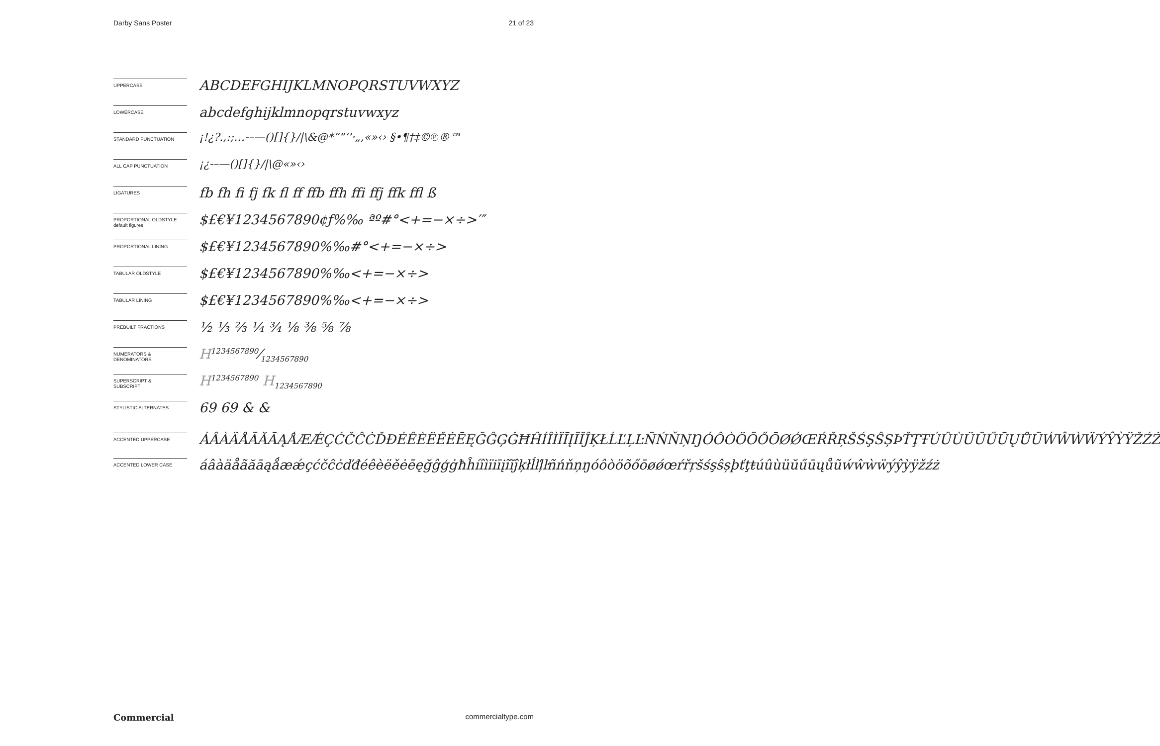Darby Sans Poster 21 of 23
UPPERCASE
ABCDEFGHIJKLMNOPQRSTUVWXYZ
LOWERCASE
abcdefghijklmnopqrstuvwxyz
STANDARD PUNCTUATION
¡!¿?.,:;…-–—()[]{}/|\&@*“”‘’·„‚«»‹› §•¶†‡©℗®™
ALL CAP PUNCTUATION
¡¿-–—()[]{}/|\@«»‹›
LIGATURES
fb fh fi fj fk fl ff ffb ffh ffi ffj ffk ffl ß
PROPORTIONAL OLDSTYLE
default figures
$£€¥1234567890¢ƒ%‰ ªº#°<+=−×÷>′″
PROPORTIONAL LINING
$£€¥1234567890%‰#°<+=−×÷>
TABULAR OLDSTYLE
$£€¥1234567890%‰<+=−×÷>
TABULAR LINING
$£€¥1234567890%‰<+=−×÷>
PREBUILT FRACTIONS
½ ⅓ ⅔ ¼ ¾ ⅛ ⅜ ⅝ ⅞
NUMERATORS &
DENOMINATORS
H1234567890⁄1234567890
SUPERSCRIPT &
SUBSCRIPT
H<sup>1234567890</sup> H<sub>1234567890</sub>
STYLISTIC ALTERNATES
69 69 & &
ACCENTED UPPERCASE
ÁÂÀÄÅÃĂĀĄǺÆǼÇĆČĈĊĎĐÉÊÈËĚĖĒĘĞĜĢĠĦĤÍÎÌÏĪĮĨĬĴĶŁĹĽĻĿÑŃŇŅŊÓÔÒÖÕŐŌØǾŒŔŘŖŠŚŞŜȘÞŤŢŦÚÛÙÜŬŰŪŲŮŨẂŴẀẄÝŶỲŸŽŹŻ
ACCENTED LOWER CASE
áâàäåãăāąǻæǽçćčĉċďđéêèëěėēęğĝģġħĥíîìïiīįĩĭĵķłĺľļŀñńňņŋóôòöõőōøǿœŕřŗšśşŝșþťţŧúûùüŭűūųůũẃŵẁẅýŷỳÿžźż
Commercial commercialtype.com